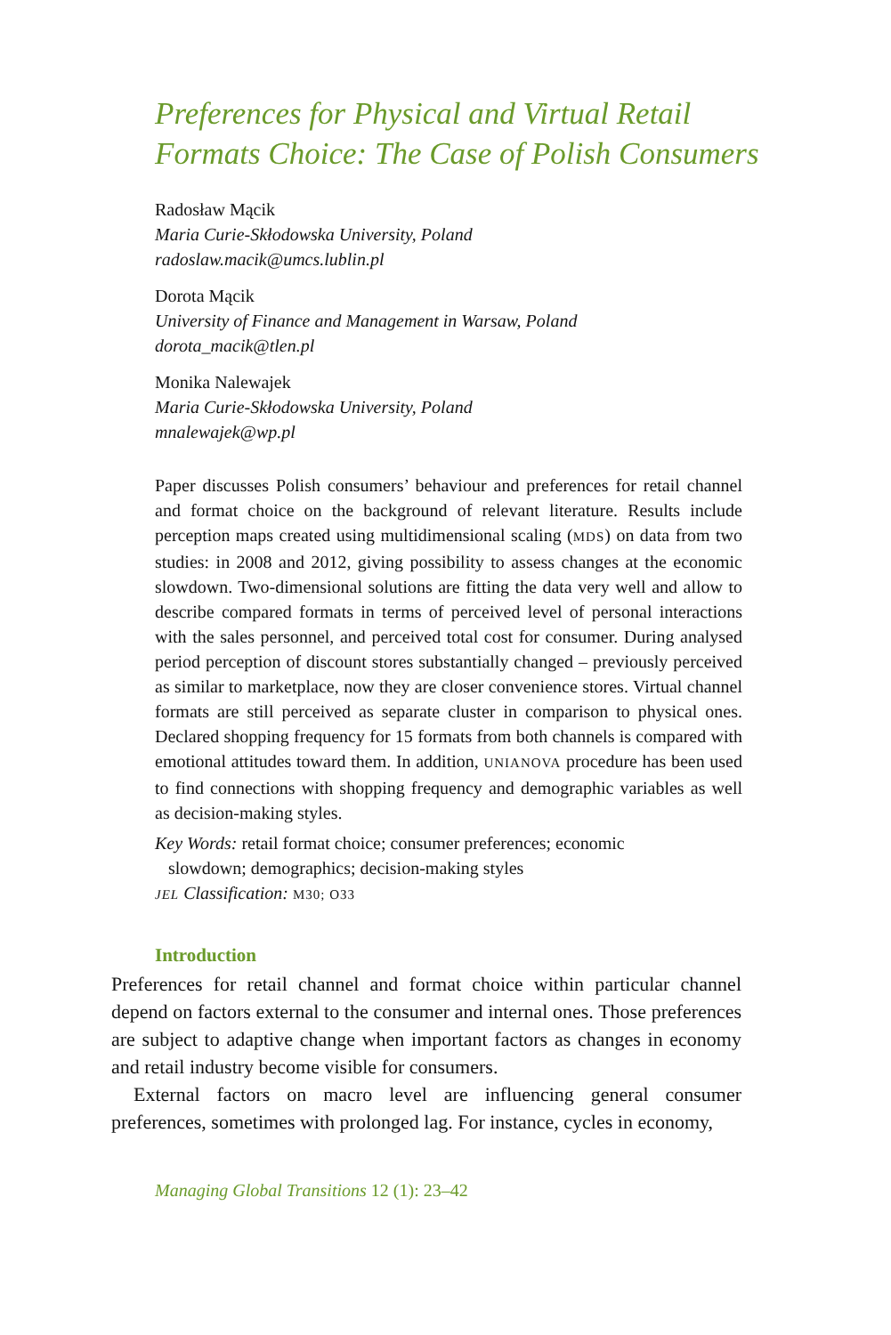Preferences for Physical and Virtual Retail Formats Choice: The Case of Polish Consumers
Radosław Mącik
Maria Curie-Skłodowska University, Poland
radoslaw.macik@umcs.lublin.pl
Dorota Mącik
University of Finance and Management in Warsaw, Poland
dorota_macik@tlen.pl
Monika Nalewajek
Maria Curie-Skłodowska University, Poland
mnalewajek@wp.pl
Paper discusses Polish consumers’ behaviour and preferences for retail channel and format choice on the background of relevant literature. Results include perception maps created using multidimensional scaling (MDS) on data from two studies: in 2008 and 2012, giving possibility to assess changes at the economic slowdown. Two-dimensional solutions are fitting the data very well and allow to describe compared formats in terms of perceived level of personal interactions with the sales personnel, and perceived total cost for consumer. During analysed period perception of discount stores substantially changed – previously perceived as similar to marketplace, now they are closer convenience stores. Virtual channel formats are still perceived as separate cluster in comparison to physical ones. Declared shopping frequency for 15 formats from both channels is compared with emotional attitudes toward them. In addition, UNIANOVA procedure has been used to find connections with shopping frequency and demographic variables as well as decision-making styles.
Key Words: retail format choice; consumer preferences; economic
slowdown; demographics; decision-making styles
JEL Classification: M30; O33
Introduction
Preferences for retail channel and format choice within particular channel depend on factors external to the consumer and internal ones. Those preferences are subject to adaptive change when important factors as changes in economy and retail industry become visible for consumers.
External factors on macro level are influencing general consumer preferences, sometimes with prolonged lag. For instance, cycles in economy,
Managing Global Transitions 12 (1): 23–42